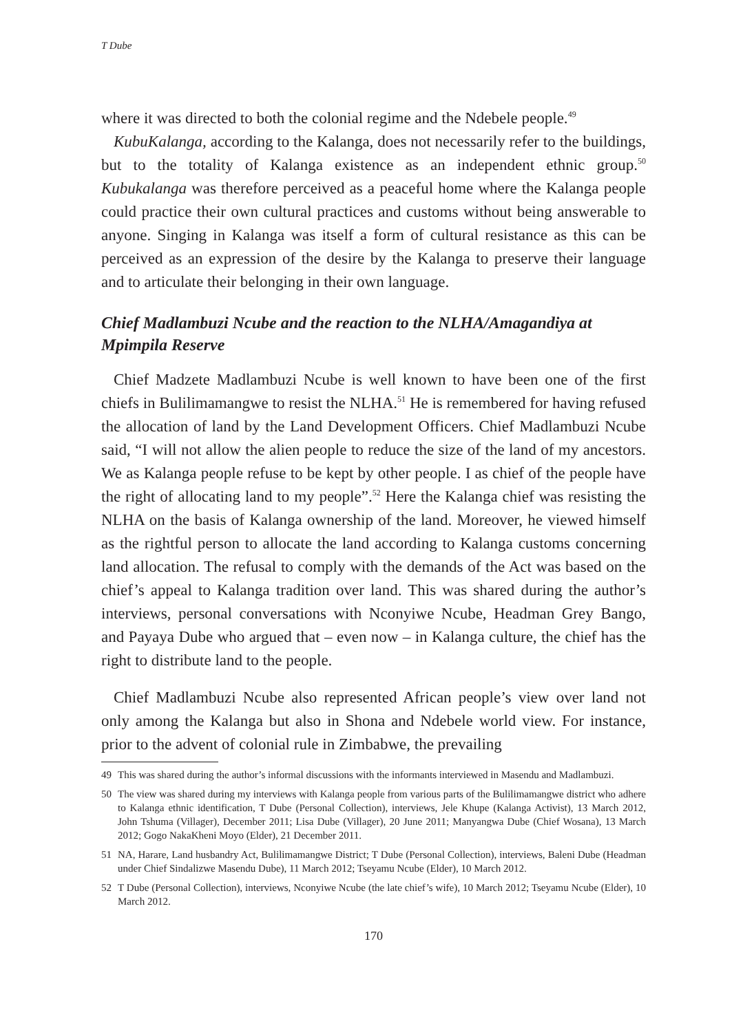T Dube
where it was directed to both the colonial regime and the Ndebele people.<sup>49</sup>
KubuKalanga, according to the Kalanga, does not necessarily refer to the buildings, but to the totality of Kalanga existence as an independent ethnic group.<sup>50</sup> Kubukalanga was therefore perceived as a peaceful home where the Kalanga people could practice their own cultural practices and customs without being answerable to anyone. Singing in Kalanga was itself a form of cultural resistance as this can be perceived as an expression of the desire by the Kalanga to preserve their language and to articulate their belonging in their own language.
Chief Madlambuzi Ncube and the reaction to the NLHA/Amagandiya at Mpimpila Reserve
Chief Madzete Madlambuzi Ncube is well known to have been one of the first chiefs in Bulilimamangwe to resist the NLHA.<sup>51</sup> He is remembered for having refused the allocation of land by the Land Development Officers. Chief Madlambuzi Ncube said, “I will not allow the alien people to reduce the size of the land of my ancestors. We as Kalanga people refuse to be kept by other people. I as chief of the people have the right of allocating land to my people”.<sup>52</sup> Here the Kalanga chief was resisting the NLHA on the basis of Kalanga ownership of the land. Moreover, he viewed himself as the rightful person to allocate the land according to Kalanga customs concerning land allocation. The refusal to comply with the demands of the Act was based on the chief’s appeal to Kalanga tradition over land. This was shared during the author’s interviews, personal conversations with Nconyiwe Ncube, Headman Grey Bango, and Payaya Dube who argued that – even now – in Kalanga culture, the chief has the right to distribute land to the people.
Chief Madlambuzi Ncube also represented African people’s view over land not only among the Kalanga but also in Shona and Ndebele world view. For instance, prior to the advent of colonial rule in Zimbabwe, the prevailing
49 This was shared during the author’s informal discussions with the informants interviewed in Masendu and Madlambuzi.
50 The view was shared during my interviews with Kalanga people from various parts of the Bulilimamangwe district who adhere to Kalanga ethnic identification, T Dube (Personal Collection), interviews, Jele Khupe (Kalanga Activist), 13 March 2012, John Tshuma (Villager), December 2011; Lisa Dube (Villager), 20 June 2011; Manyangwa Dube (Chief Wosana), 13 March 2012; Gogo NakaKheni Moyo (Elder), 21 December 2011.
51 NA, Harare, Land husbandry Act, Bulilimamangwe District; T Dube (Personal Collection), interviews, Baleni Dube (Headman under Chief Sindalizwe Masendu Dube), 11 March 2012; Tseyamu Ncube (Elder), 10 March 2012.
52 T Dube (Personal Collection), interviews, Nconyiwe Ncube (the late chief’s wife), 10 March 2012; Tseyamu Ncube (Elder), 10 March 2012.
170